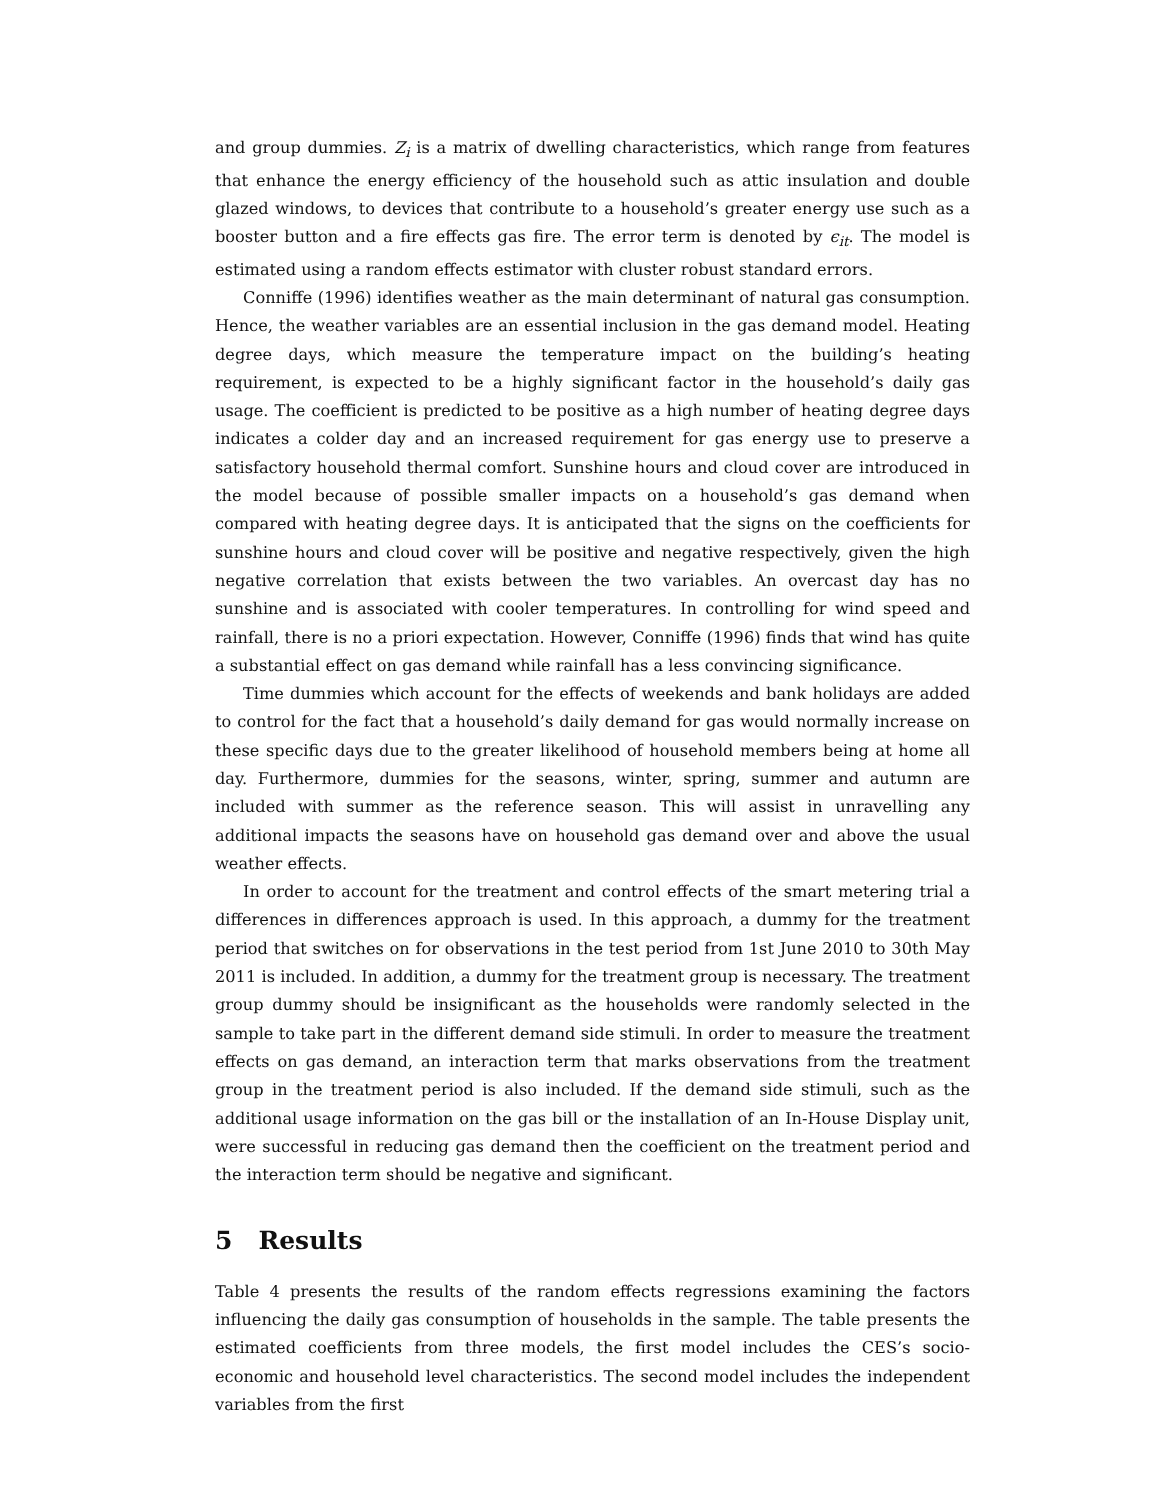and group dummies. Z<sub>i</sub> is a matrix of dwelling characteristics, which range from features that enhance the energy efficiency of the household such as attic insulation and double glazed windows, to devices that contribute to a household’s greater energy use such as a booster button and a fire effects gas fire. The error term is denoted by ϵ<sub>it</sub>. The model is estimated using a random effects estimator with cluster robust standard errors.
Conniffe (1996) identifies weather as the main determinant of natural gas consumption. Hence, the weather variables are an essential inclusion in the gas demand model. Heating degree days, which measure the temperature impact on the building’s heating requirement, is expected to be a highly significant factor in the household’s daily gas usage. The coefficient is predicted to be positive as a high number of heating degree days indicates a colder day and an increased requirement for gas energy use to preserve a satisfactory household thermal comfort. Sunshine hours and cloud cover are introduced in the model because of possible smaller impacts on a household’s gas demand when compared with heating degree days. It is anticipated that the signs on the coefficients for sunshine hours and cloud cover will be positive and negative respectively, given the high negative correlation that exists between the two variables. An overcast day has no sunshine and is associated with cooler temperatures. In controlling for wind speed and rainfall, there is no a priori expectation. However, Conniffe (1996) finds that wind has quite a substantial effect on gas demand while rainfall has a less convincing significance.
Time dummies which account for the effects of weekends and bank holidays are added to control for the fact that a household’s daily demand for gas would normally increase on these specific days due to the greater likelihood of household members being at home all day. Furthermore, dummies for the seasons, winter, spring, summer and autumn are included with summer as the reference season. This will assist in unravelling any additional impacts the seasons have on household gas demand over and above the usual weather effects.
In order to account for the treatment and control effects of the smart metering trial a differences in differences approach is used. In this approach, a dummy for the treatment period that switches on for observations in the test period from 1st June 2010 to 30th May 2011 is included. In addition, a dummy for the treatment group is necessary. The treatment group dummy should be insignificant as the households were randomly selected in the sample to take part in the different demand side stimuli. In order to measure the treatment effects on gas demand, an interaction term that marks observations from the treatment group in the treatment period is also included. If the demand side stimuli, such as the additional usage information on the gas bill or the installation of an In-House Display unit, were successful in reducing gas demand then the coefficient on the treatment period and the interaction term should be negative and significant.
5 Results
Table 4 presents the results of the random effects regressions examining the factors influencing the daily gas consumption of households in the sample. The table presents the estimated coefficients from three models, the first model includes the CES’s socio-economic and household level characteristics. The second model includes the independent variables from the first